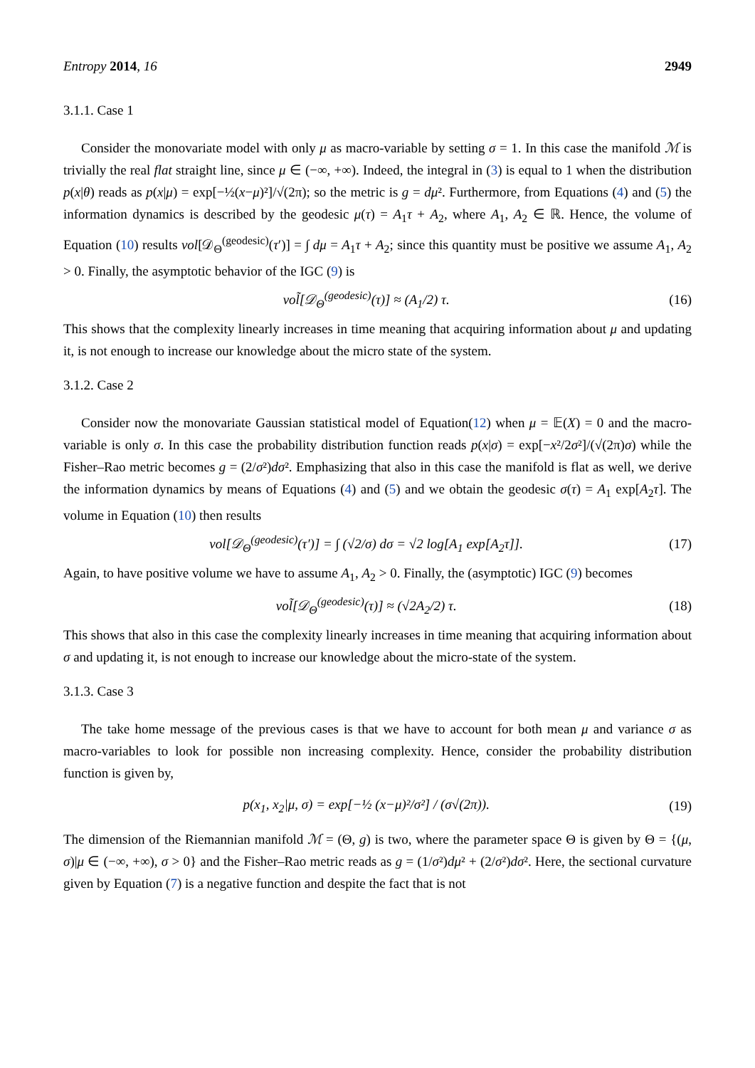Entropy 2014, 16 2949
3.1.1. Case 1
Consider the monovariate model with only μ as macro-variable by setting σ = 1. In this case the manifold ℳ is trivially the real flat straight line, since μ ∈ (−∞, +∞). Indeed, the integral in (3) is equal to 1 when the distribution p(x|θ) reads as p(x|μ) = exp[−½(x−μ)²]/√(2π); so the metric is g = dμ². Furthermore, from Equations (4) and (5) the information dynamics is described by the geodesic μ(τ) = A<sub>1</sub>τ + A<sub>2</sub>, where A<sub>1</sub>, A<sub>2</sub> ∈ ℝ. Hence, the volume of Equation (10) results vol[𝒟<sub>Θ</sub><sup>(geodesic)</sup>(τ′)] = ∫ dμ = A<sub>1</sub>τ + A<sub>2</sub>; since this quantity must be positive we assume A<sub>1</sub>, A<sub>2</sub> > 0. Finally, the asymptotic behavior of the IGC (9) is
vol̃[𝒟<sub>Θ</sub><sup>(geodesic)</sup>(τ)] ≈ (A<sub>1</sub>/2) τ. (16)
This shows that the complexity linearly increases in time meaning that acquiring information about μ and updating it, is not enough to increase our knowledge about the micro state of the system.
3.1.2. Case 2
Consider now the monovariate Gaussian statistical model of Equation(12) when μ = 𝔼(X) = 0 and the macro-variable is only σ. In this case the probability distribution function reads p(x|σ) = exp[−x²/2σ²]/(√(2π)σ) while the Fisher–Rao metric becomes g = (2/σ²)dσ². Emphasizing that also in this case the manifold is flat as well, we derive the information dynamics by means of Equations (4) and (5) and we obtain the geodesic σ(τ) = A<sub>1</sub> exp[A<sub>2</sub>τ]. The volume in Equation (10) then results
vol[𝒟<sub>Θ</sub><sup>(geodesic)</sup>(τ′)] = ∫ (√2/σ) dσ = √2 log[A<sub>1</sub> exp[A<sub>2</sub>τ]]. (17)
Again, to have positive volume we have to assume A<sub>1</sub>, A<sub>2</sub> > 0. Finally, the (asymptotic) IGC (9) becomes
vol̃[𝒟<sub>Θ</sub><sup>(geodesic)</sup>(τ)] ≈ (√2A<sub>2</sub>/2) τ. (18)
This shows that also in this case the complexity linearly increases in time meaning that acquiring information about σ and updating it, is not enough to increase our knowledge about the micro-state of the system.
3.1.3. Case 3
The take home message of the previous cases is that we have to account for both mean μ and variance σ as macro-variables to look for possible non increasing complexity. Hence, consider the probability distribution function is given by,
p(x<sub>1</sub>, x<sub>2</sub>|μ, σ) = exp[−½ (x−μ)²/σ²] / (σ√(2π)). (19)
The dimension of the Riemannian manifold ℳ = (Θ, g) is two, where the parameter space Θ is given by Θ = {(μ, σ)|μ ∈ (−∞, +∞), σ > 0} and the Fisher–Rao metric reads as g = (1/σ²)dμ² + (2/σ²)dσ². Here, the sectional curvature given by Equation (7) is a negative function and despite the fact that is not